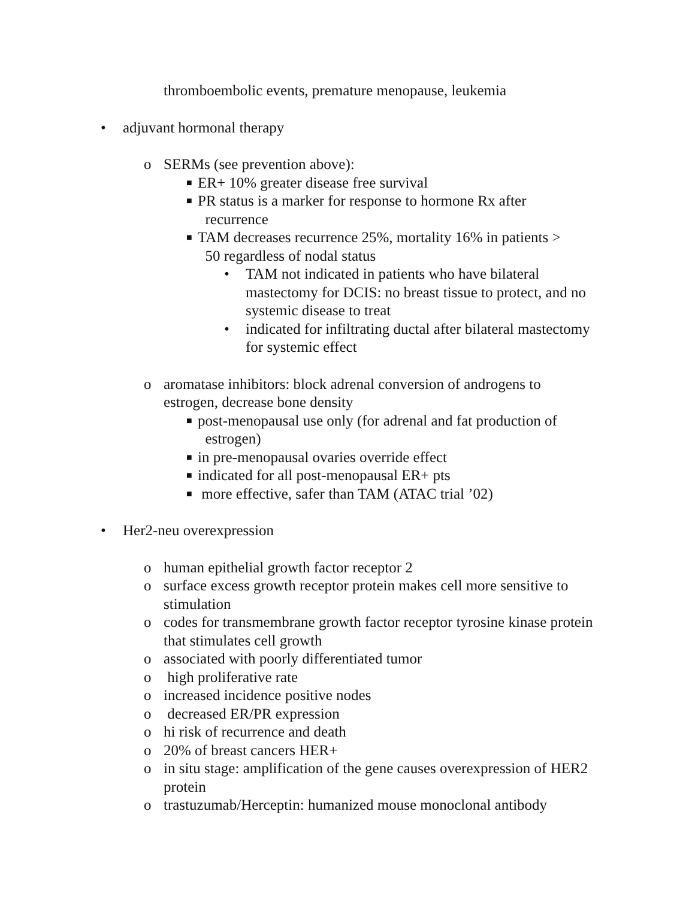thromboembolic events, premature menopause, leukemia
• adjuvant hormonal therapy
o SERMs (see prevention above):
■ ER+ 10% greater disease free survival
■ PR status is a marker for response to hormone Rx after
recurrence
■ TAM decreases recurrence 25%, mortality 16% in patients >
50 regardless of nodal status
• TAM not indicated in patients who have bilateral mastectomy for DCIS: no breast tissue to protect, and no systemic disease to treat
• indicated for infiltrating ductal after bilateral mastectomy for systemic effect
o aromatase inhibitors: block adrenal conversion of androgens to estrogen, decrease bone density
■ post-menopausal use only (for adrenal and fat production of
estrogen)
■ in pre-menopausal ovaries override effect
■ indicated for all post-menopausal ER+ pts
■ more effective, safer than TAM (ATAC trial ’02)
• Her2-neu overexpression
o human epithelial growth factor receptor 2
o surface excess growth receptor protein makes cell more sensitive to stimulation
o codes for transmembrane growth factor receptor tyrosine kinase protein that stimulates cell growth
o associated with poorly differentiated tumor
o high proliferative rate
o increased incidence positive nodes
o decreased ER/PR expression
o hi risk of recurrence and death
o 20% of breast cancers HER+
o in situ stage: amplification of the gene causes overexpression of HER2 protein
o trastuzumab/Herceptin: humanized mouse monoclonal antibody